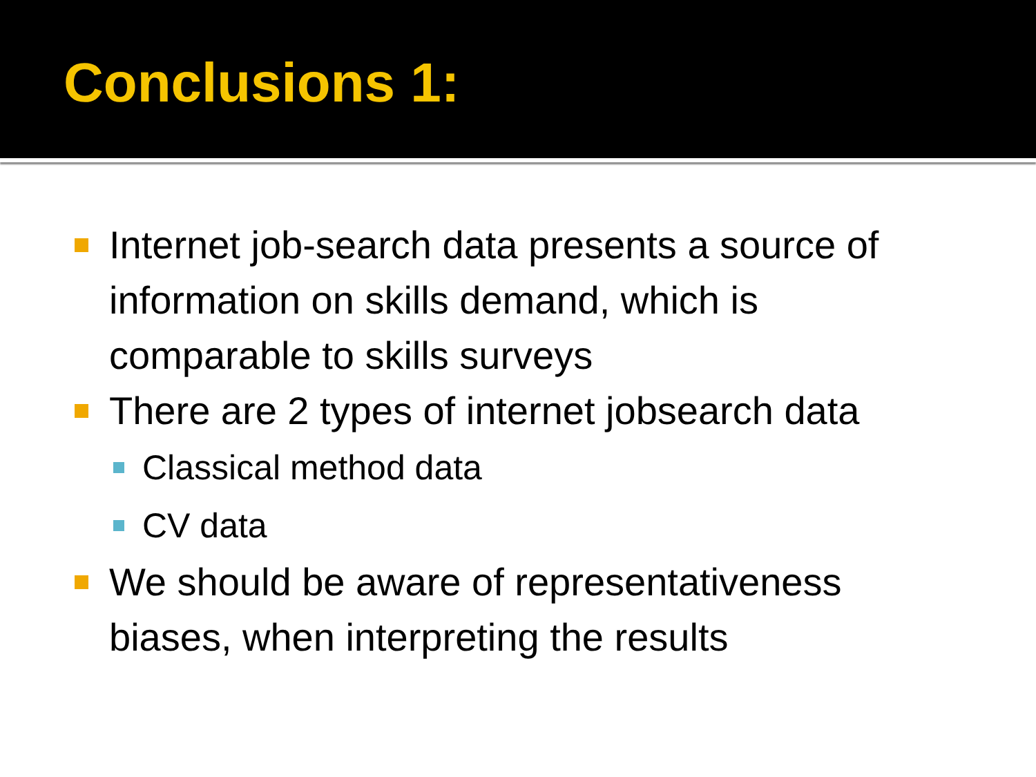Conclusions 1:
Internet job-search data presents a source of information on skills demand, which is comparable to skills surveys
There are 2 types of internet jobsearch data
Classical method data
CV data
We should be aware of representativeness biases, when interpreting the results